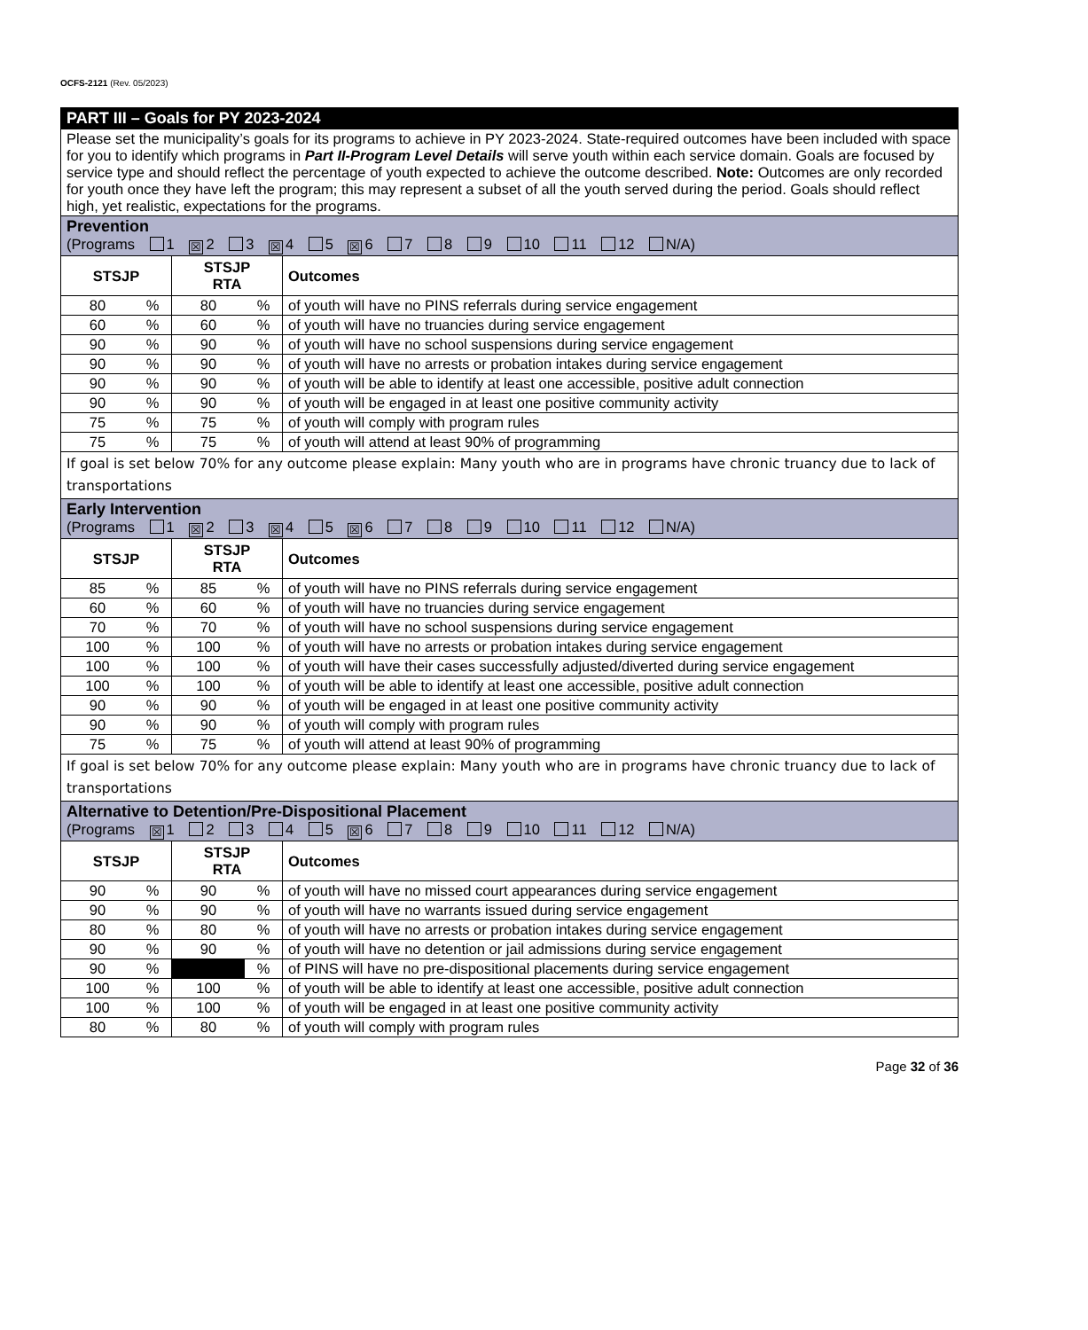OCFS-2121 (Rev. 05/2023)
| PART III – Goals for PY 2023-2024 | | | | |
| Please set the municipality’s goals for its programs to achieve in PY 2023-2024. State-required outcomes have been included with space for you to identify which programs in Part II-Program Level Details will serve youth within each service domain. Goals are focused by service type and should reflect the percentage of youth expected to achieve the outcome described. Note: Outcomes are only recorded for youth once they have left the program; this may represent a subset of all the youth served during the period. Goals should reflect high, yet realistic, expectations for the programs. | | | | |
| Prevention (Programs 1 ☒ 2 3 ☒ 4 5 ☒ 6 7 8 9 10 11 12 N/A) | | | | |
| STSJP | | STSJP RTA | | Outcomes |
| 80 | % | 80 | % | of youth will have no PINS referrals during service engagement |
| 60 | % | 60 | % | of youth will have no truancies during service engagement |
| 90 | % | 90 | % | of youth will have no school suspensions during service engagement |
| 90 | % | 90 | % | of youth will have no arrests or probation intakes during service engagement |
| 90 | % | 90 | % | of youth will be able to identify at least one accessible, positive adult connection |
| 90 | % | 90 | % | of youth will be engaged in at least one positive community activity |
| 75 | % | 75 | % | of youth will comply with program rules |
| 75 | % | 75 | % | of youth will attend at least 90% of programming |
| If goal is set below 70% for any outcome please explain: Many youth who are in programs have chronic truancy due to lack of transportations | | | | |
| Early Intervention (Programs 1 ☒ 2 3 ☒ 4 5 ☒ 6 7 8 9 10 11 12 N/A) | | | | |
| STSJP | | STSJP RTA | | Outcomes |
| 85 | % | 85 | % | of youth will have no PINS referrals during service engagement |
| 60 | % | 60 | % | of youth will have no truancies during service engagement |
| 70 | % | 70 | % | of youth will have no school suspensions during service engagement |
| 100 | % | 100 | % | of youth will have no arrests or probation intakes during service engagement |
| 100 | % | 100 | % | of youth will have their cases successfully adjusted/diverted during service engagement |
| 100 | % | 100 | % | of youth will be able to identify at least one accessible, positive adult connection |
| 90 | % | 90 | % | of youth will be engaged in at least one positive community activity |
| 90 | % | 90 | % | of youth will comply with program rules |
| 75 | % | 75 | % | of youth will attend at least 90% of programming |
| If goal is set below 70% for any outcome please explain: Many youth who are in programs have chronic truancy due to lack of transportations | | | | |
| Alternative to Detention/Pre-Dispositional Placement (Programs ☒ 1 2 3 4 5 ☒ 6 7 8 9 10 11 12 N/A) | | | | |
| STSJP | | STSJP RTA | | Outcomes |
| 90 | % | 90 | % | of youth will have no missed court appearances during service engagement |
| 90 | % | 90 | % | of youth will have no warrants issued during service engagement |
| 80 | % | 80 | % | of youth will have no arrests or probation intakes during service engagement |
| 90 | % | 90 | % | of youth will have no detention or jail admissions during service engagement |
| 90 | % | | % | of PINS will have no pre-dispositional placements during service engagement |
| 100 | % | 100 | % | of youth will be able to identify at least one accessible, positive adult connection |
| 100 | % | 100 | % | of youth will be engaged in at least one positive community activity |
| 80 | % | 80 | % | of youth will comply with program rules |
Page 32 of 36